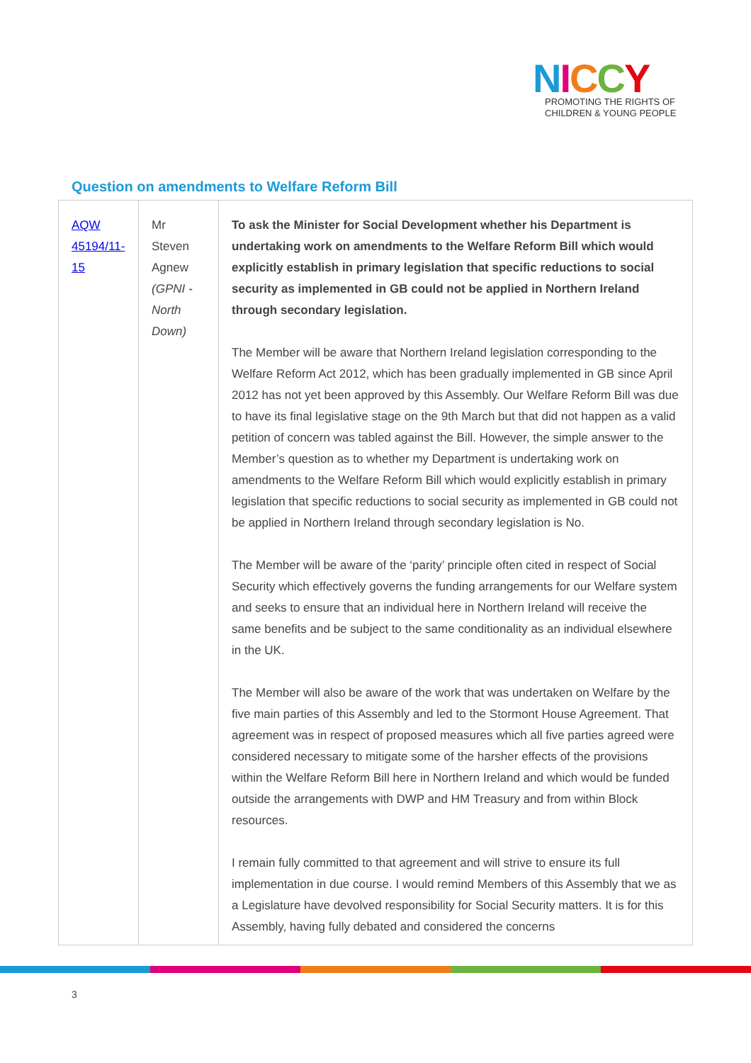NICCY
PROMOTING THE RIGHTS OF
CHILDREN & YOUNG PEOPLE
Question on amendments to Welfare Reform Bill
| AQW 45194/11-15 | Mr Steven Agnew (GPNI - North Down) | To ask the Minister for Social Development whether his Department is undertaking work on amendments to the Welfare Reform Bill which would explicitly establish in primary legislation that specific reductions to social security as implemented in GB could not be applied in Northern Ireland through secondary legislation. The Member will be aware that Northern Ireland legislation corresponding to the Welfare Reform Act 2012, which has been gradually implemented in GB since April 2012 has not yet been approved by this Assembly. Our Welfare Reform Bill was due to have its final legislative stage on the 9th March but that did not happen as a valid petition of concern was tabled against the Bill. However, the simple answer to the Member’s question as to whether my Department is undertaking work on amendments to the Welfare Reform Bill which would explicitly establish in primary legislation that specific reductions to social security as implemented in GB could not be applied in Northern Ireland through secondary legislation is No. The Member will be aware of the ‘parity’ principle often cited in respect of Social Security which effectively governs the funding arrangements for our Welfare system and seeks to ensure that an individual here in Northern Ireland will receive the same benefits and be subject to the same conditionality as an individual elsewhere in the UK. The Member will also be aware of the work that was undertaken on Welfare by the five main parties of this Assembly and led to the Stormont House Agreement. That agreement was in respect of proposed measures which all five parties agreed were considered necessary to mitigate some of the harsher effects of the provisions within the Welfare Reform Bill here in Northern Ireland and which would be funded outside the arrangements with DWP and HM Treasury and from within Block resources. I remain fully committed to that agreement and will strive to ensure its full implementation in due course. I would remind Members of this Assembly that we as a Legislature have devolved responsibility for Social Security matters. It is for this Assembly, having fully debated and considered the concerns |
3